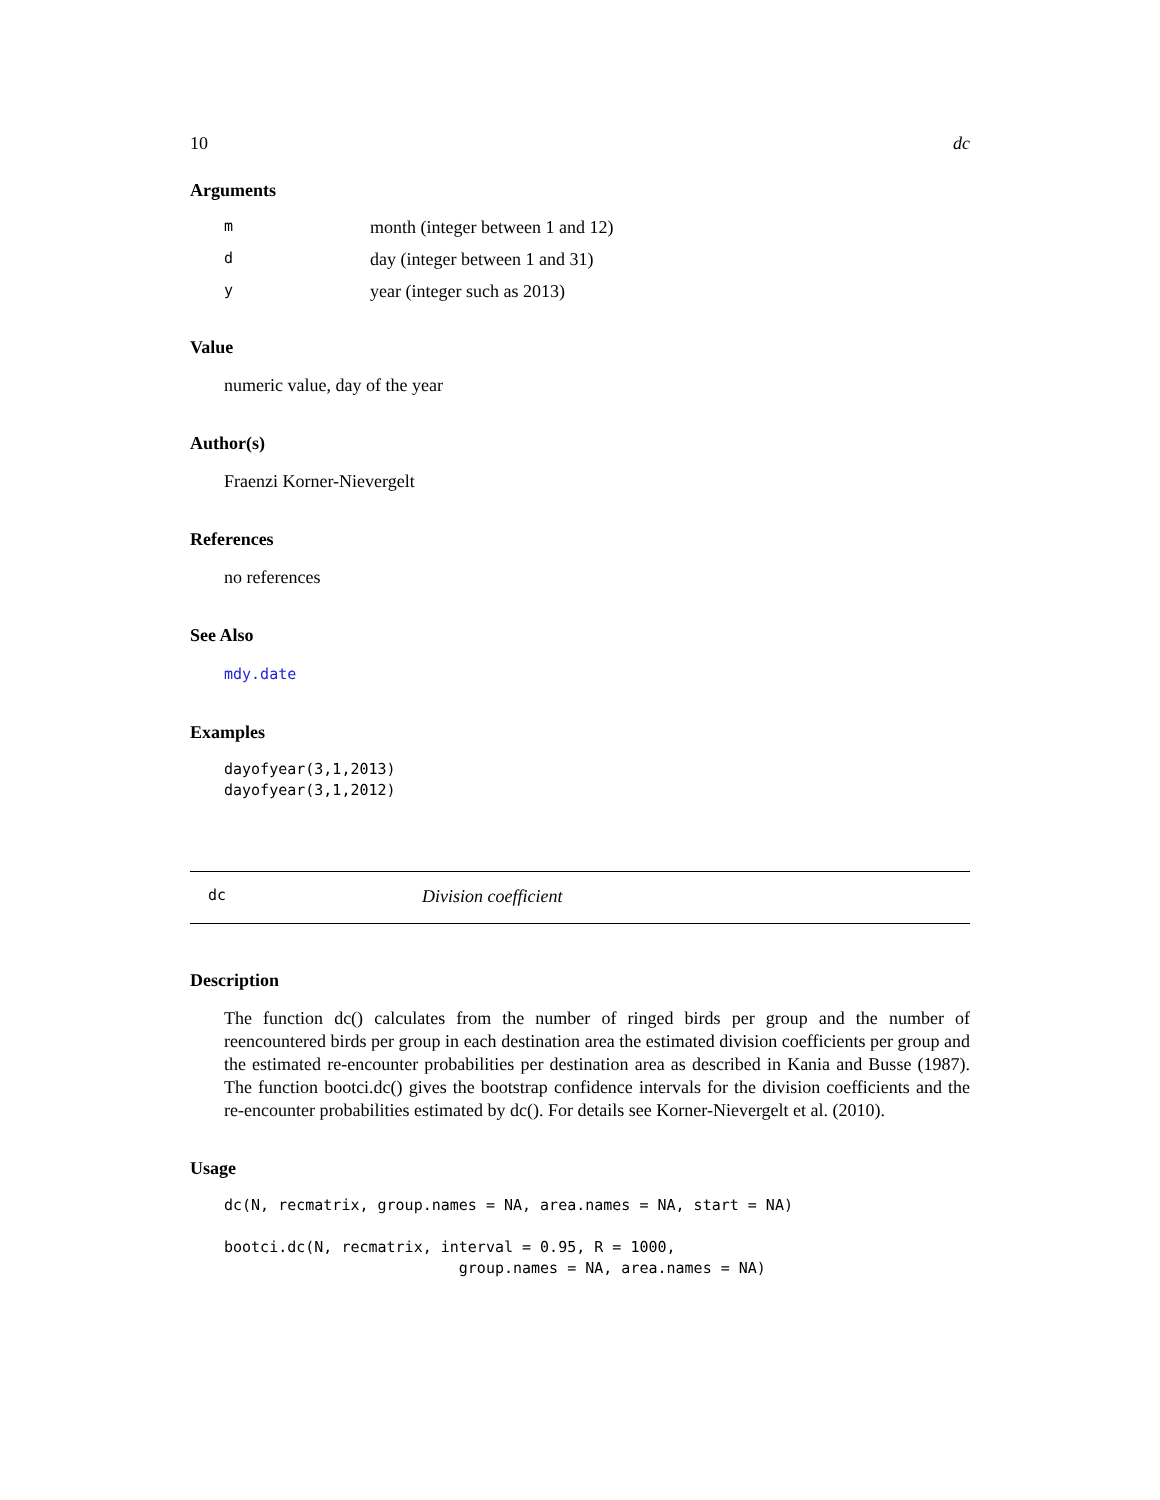10 dc
Arguments
| m | month (integer between 1 and 12) |
| d | day (integer between 1 and 31) |
| y | year (integer such as 2013) |
Value
numeric value, day of the year
Author(s)
Fraenzi Korner-Nievergelt
References
no references
See Also
mdy.date
Examples
dayofyear(3,1,2013)
dayofyear(3,1,2012)
dc Division coefficient
Description
The function dc() calculates from the number of ringed birds per group and the number of reencountered birds per group in each destination area the estimated division coefficients per group and the estimated re-encounter probabilities per destination area as described in Kania and Busse (1987). The function bootci.dc() gives the bootstrap confidence intervals for the division coefficients and the re-encounter probabilities estimated by dc(). For details see Korner-Nievergelt et al. (2010).
Usage
dc(N, recmatrix, group.names = NA, area.names = NA, start = NA)

bootci.dc(N, recmatrix, interval = 0.95, R = 1000,
                          group.names = NA, area.names = NA)